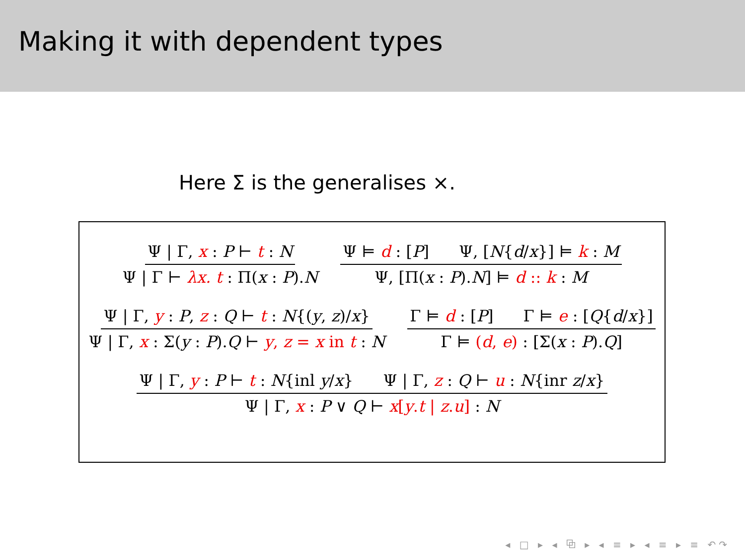Making it with dependent types
Here Σ is the generalises ×.
Ψ | Γ, x : P ⊢ t : N
Ψ | Γ ⊢ λx. t : Π(x : P).N
Ψ ⊨ d : [P] Ψ, [N{d/x}] ⊨ k : M
Ψ, [Π(x : P).N] ⊨ d :: k : M
Ψ | Γ, y : P, z : Q ⊢ t : N{(y, z)/x}
Ψ | Γ, x : Σ(y : P).Q ⊢ y, z = x in t : N
Γ ⊨ d : [P] Γ ⊨ e : [Q{d/x}]
Γ ⊨ (d, e) : [Σ(x : P).Q]
Ψ | Γ, y : P ⊢ t : N{inl y/x} Ψ | Γ, z : Q ⊢ u : N{inr z/x}
Ψ | Γ, x : P ∨ Q ⊢ x[y.t | z.u] : N
◂ □ ▸ ◂ ⧉ ▸ ◂ ≡ ▸ ◂ ≡ ▸ ≡ ↶↷